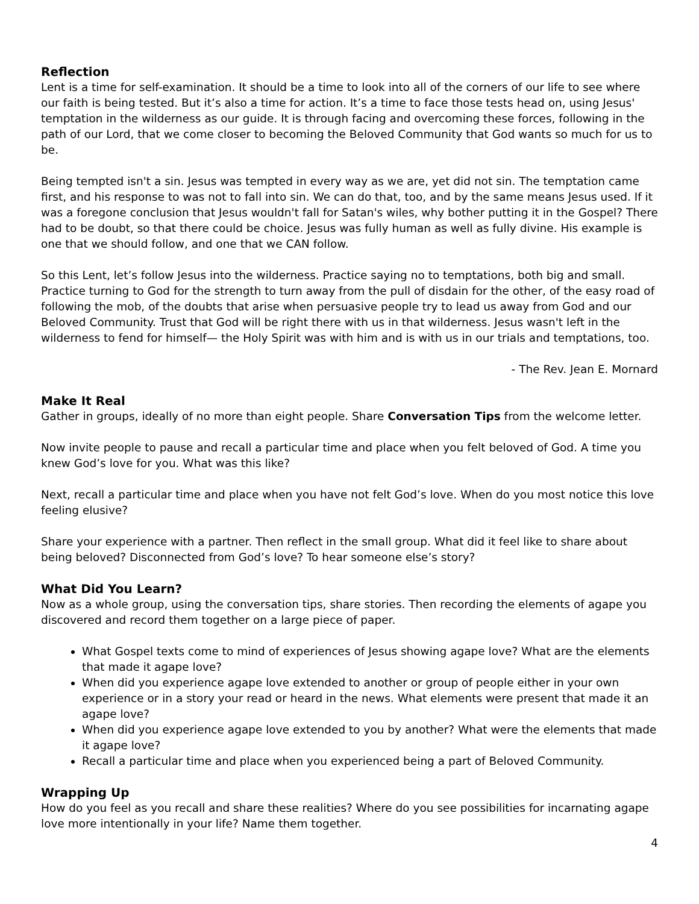Reflection
Lent is a time for self-examination. It should be a time to look into all of the corners of our life to see where our faith is being tested. But it’s also a time for action. It’s a time to face those tests head on, using Jesus' temptation in the wilderness as our guide. It is through facing and overcoming these forces, following in the path of our Lord, that we come closer to becoming the Beloved Community that God wants so much for us to be.
Being tempted isn't a sin. Jesus was tempted in every way as we are, yet did not sin. The temptation came first, and his response to was not to fall into sin. We can do that, too, and by the same means Jesus used. If it was a foregone conclusion that Jesus wouldn't fall for Satan's wiles, why bother putting it in the Gospel? There had to be doubt, so that there could be choice. Jesus was fully human as well as fully divine. His example is one that we should follow, and one that we CAN follow.
So this Lent, let’s follow Jesus into the wilderness. Practice saying no to temptations, both big and small. Practice turning to God for the strength to turn away from the pull of disdain for the other, of the easy road of following the mob, of the doubts that arise when persuasive people try to lead us away from God and our Beloved Community. Trust that God will be right there with us in that wilderness. Jesus wasn't left in the wilderness to fend for himself— the Holy Spirit was with him and is with us in our trials and temptations, too.
- The Rev. Jean E. Mornard
Make It Real
Gather in groups, ideally of no more than eight people. Share Conversation Tips from the welcome letter.
Now invite people to pause and recall a particular time and place when you felt beloved of God. A time you knew God’s love for you. What was this like?
Next, recall a particular time and place when you have not felt God’s love. When do you most notice this love feeling elusive?
Share your experience with a partner. Then reflect in the small group. What did it feel like to share about being beloved? Disconnected from God’s love? To hear someone else’s story?
What Did You Learn?
Now as a whole group, using the conversation tips, share stories. Then recording the elements of agape you discovered and record them together on a large piece of paper.
What Gospel texts come to mind of experiences of Jesus showing agape love? What are the elements that made it agape love?
When did you experience agape love extended to another or group of people either in your own experience or in a story your read or heard in the news. What elements were present that made it an agape love?
When did you experience agape love extended to you by another? What were the elements that made it agape love?
Recall a particular time and place when you experienced being a part of Beloved Community.
Wrapping Up
How do you feel as you recall and share these realities? Where do you see possibilities for incarnating agape love more intentionally in your life? Name them together.
4